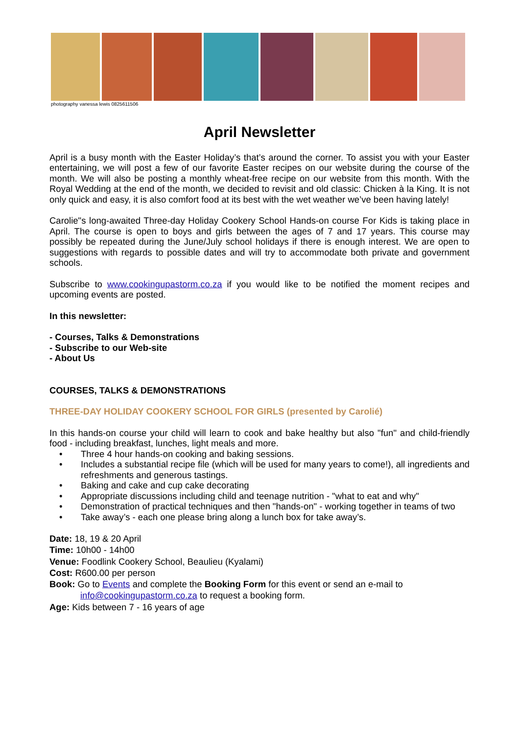photography vanessa lewis 0825611506
April Newsletter
April is a busy month with the Easter Holiday’s that’s around the corner. To assist you with your Easter entertaining, we will post a few of our favorite Easter recipes on our website during the course of the month. We will also be posting a monthly wheat-free recipe on our website from this month. With the Royal Wedding at the end of the month, we decided to revisit and old classic: Chicken à la King. It is not only quick and easy, it is also comfort food at its best with the wet weather we’ve been having lately!
Carolie"s long-awaited Three-day Holiday Cookery School Hands-on course For Kids is taking place in April. The course is open to boys and girls between the ages of 7 and 17 years. This course may possibly be repeated during the June/July school holidays if there is enough interest. We are open to suggestions with regards to possible dates and will try to accommodate both private and government schools.
Subscribe to www.cookingupastorm.co.za if you would like to be notified the moment recipes and upcoming events are posted.
In this newsletter:
- Courses, Talks & Demonstrations
- Subscribe to our Web-site
- About Us
COURSES, TALKS & DEMONSTRATIONS
THREE-DAY HOLIDAY COOKERY SCHOOL FOR GIRLS (presented by Carolié)
In this hands-on course your child will learn to cook and bake healthy but also "fun" and child-friendly food - including breakfast, lunches, light meals and more.
• Three 4 hour hands-on cooking and baking sessions.
• Includes a substantial recipe file (which will be used for many years to come!), all ingredients and refreshments and generous tastings.
• Baking and cake and cup cake decorating
• Appropriate discussions including child and teenage nutrition - "what to eat and why"
• Demonstration of practical techniques and then "hands-on" - working together in teams of two
• Take away’s - each one please bring along a lunch box for take away’s.
Date: 18, 19 & 20 April
Time: 10h00 - 14h00
Venue: Foodlink Cookery School, Beaulieu (Kyalami)
Cost: R600.00 per person
Book: Go to Events and complete the Booking Form for this event or send an e-mail to
info@cookingupastorm.co.za to request a booking form.
Age: Kids between 7 - 16 years of age